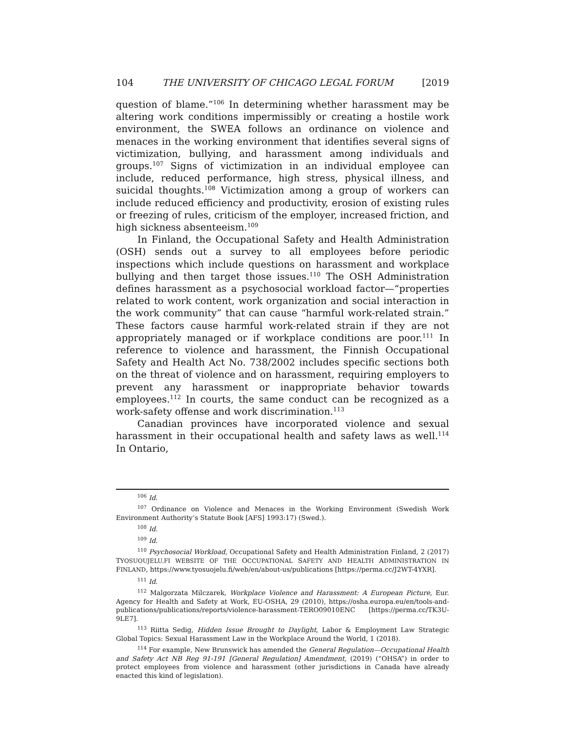104 THE UNIVERSITY OF CHICAGO LEGAL FORUM [2019
question of blame.”<sup>106</sup> In determining whether harassment may be altering work conditions impermissibly or creating a hostile work environment, the SWEA follows an ordinance on violence and menaces in the working environment that identifies several signs of victimization, bullying, and harassment among individuals and groups.<sup>107</sup> Signs of victimization in an individual employee can include, reduced performance, high stress, physical illness, and suicidal thoughts.<sup>108</sup> Victimization among a group of workers can include reduced efficiency and productivity, erosion of existing rules or freezing of rules, criticism of the employer, increased friction, and high sickness absenteeism.<sup>109</sup>
In Finland, the Occupational Safety and Health Administration (OSH) sends out a survey to all employees before periodic inspections which include questions on harassment and workplace bullying and then target those issues.<sup>110</sup> The OSH Administration defines harassment as a psychosocial workload factor—“properties related to work content, work organization and social interaction in the work community” that can cause “harmful work-related strain.” These factors cause harmful work-related strain if they are not appropriately managed or if workplace conditions are poor.<sup>111</sup> In reference to violence and harassment, the Finnish Occupational Safety and Health Act No. 738/2002 includes specific sections both on the threat of violence and on harassment, requiring employers to prevent any harassment or inappropriate behavior towards employees.<sup>112</sup> In courts, the same conduct can be recognized as a work-safety offense and work discrimination.<sup>113</sup>
Canadian provinces have incorporated violence and sexual harassment in their occupational health and safety laws as well.<sup>114</sup> In Ontario,
<sup>106</sup> Id.
<sup>107</sup> Ordinance on Violence and Menaces in the Working Environment (Swedish Work Environment Authority’s Statute Book [AFS] 1993:17) (Swed.).
<sup>108</sup> Id.
<sup>109</sup> Id.
<sup>110</sup> Psychosocial Workload, Occupational Safety and Health Administration Finland, 2 (2017) TYOSUOUJELU.FI WEBSITE OF THE OCCUPATIONAL SAFETY AND HEALTH ADMINISTRATION IN FINLAND, https://www.tyosuojelu.fi/web/en/about-us/publications [https://perma.cc/J2WT-4YXR].
<sup>111</sup> Id.
<sup>112</sup> Malgorzata Milczarek, Workplace Violence and Harassment: A European Picture, Eur. Agency for Health and Safety at Work, EU-OSHA, 29 (2010), https://osha.europa.eu/en/tools-and-publications/publications/reports/violence-harassment-TERO09010ENC [https://perma.cc/TK3U-9LE7].
<sup>113</sup> Riitta Sedig, Hidden Issue Brought to Daylight, Labor & Employment Law Strategic Global Topics: Sexual Harassment Law in the Workplace Around the World, 1 (2018).
<sup>114</sup> For example, New Brunswick has amended the General Regulation—Occupational Health and Safety Act NB Reg 91-191 [General Regulation] Amendment, (2019) (“OHSA”) in order to protect employees from violence and harassment (other jurisdictions in Canada have already enacted this kind of legislation).